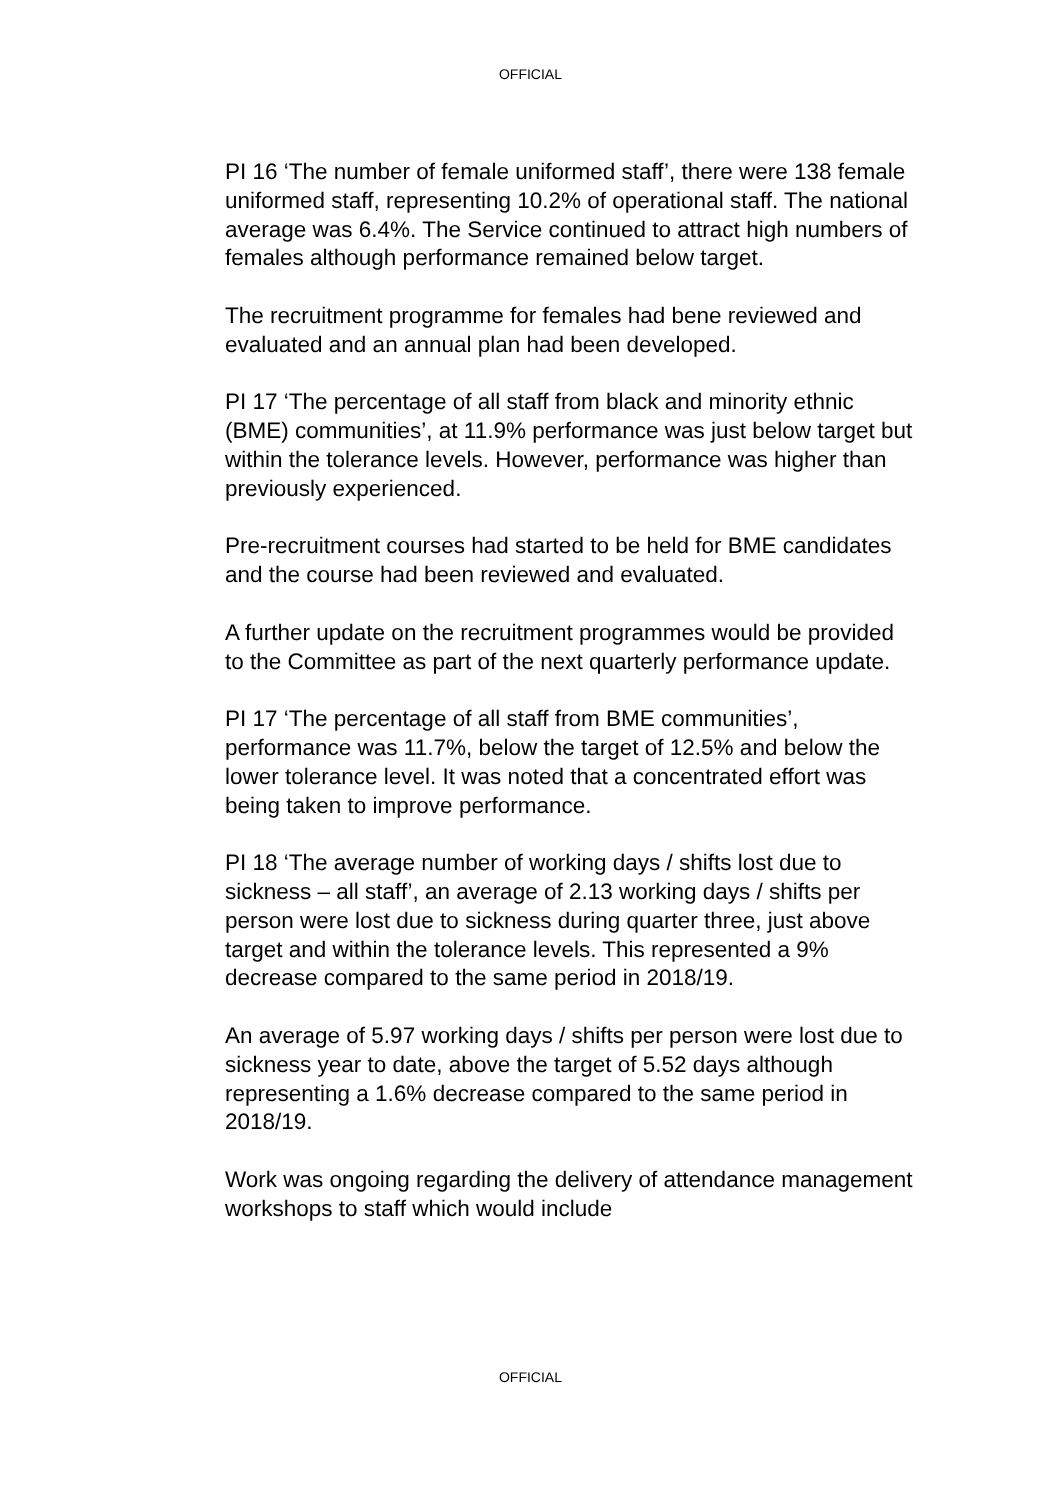OFFICIAL
PI 16 ‘The number of female uniformed staff’, there were 138 female uniformed staff, representing 10.2% of operational staff. The national average was 6.4%. The Service continued to attract high numbers of females although performance remained below target.
The recruitment programme for females had bene reviewed and evaluated and an annual plan had been developed.
PI 17 ‘The percentage of all staff from black and minority ethnic (BME) communities’, at 11.9% performance was just below target but within the tolerance levels. However, performance was higher than previously experienced.
Pre-recruitment courses had started to be held for BME candidates and the course had been reviewed and evaluated.
A further update on the recruitment programmes would be provided to the Committee as part of the next quarterly performance update.
PI 17 ‘The percentage of all staff from BME communities’, performance was 11.7%, below the target of 12.5% and below the lower tolerance level. It was noted that a concentrated effort was being taken to improve performance.
PI 18 ‘The average number of working days / shifts lost due to sickness – all staff’, an average of 2.13 working days / shifts per person were lost due to sickness during quarter three, just above target and within the tolerance levels. This represented a 9% decrease compared to the same period in 2018/19.
An average of 5.97 working days / shifts per person were lost due to sickness year to date, above the target of 5.52 days although representing a 1.6% decrease compared to the same period in 2018/19.
Work was ongoing regarding the delivery of attendance management workshops to staff which would include
OFFICIAL